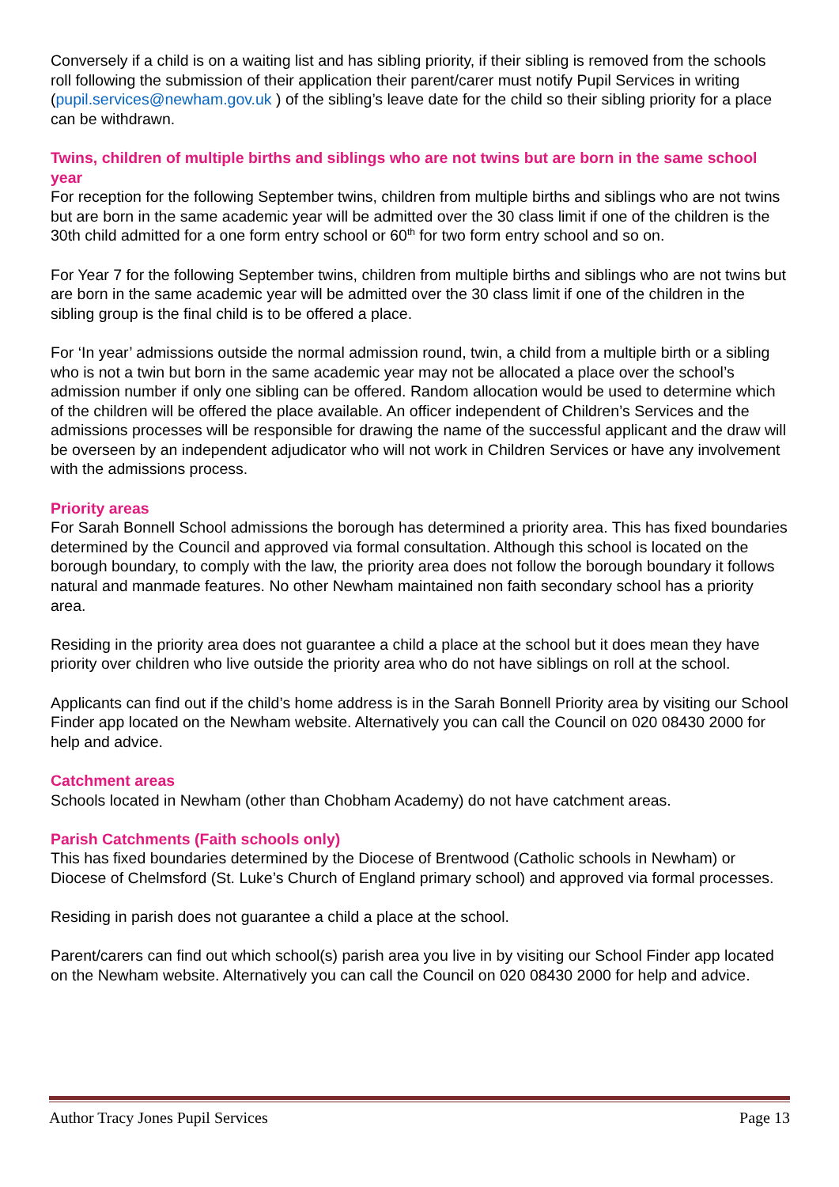Conversely if a child is on a waiting list and has sibling priority, if their sibling is removed from the schools roll following the submission of their application their parent/carer must notify Pupil Services in writing (pupil.services@newham.gov.uk ) of the sibling’s leave date for the child so their sibling priority for a place can be withdrawn.
Twins, children of multiple births and siblings who are not twins but are born in the same school year
For reception for the following September twins, children from multiple births and siblings who are not twins but are born in the same academic year will be admitted over the 30 class limit if one of the children is the 30th child admitted for a one form entry school or 60<sup>th</sup> for two form entry school and so on.
For Year 7 for the following September twins, children from multiple births and siblings who are not twins but are born in the same academic year will be admitted over the 30 class limit if one of the children in the sibling group is the final child is to be offered a place.
For ‘In year’ admissions outside the normal admission round, twin, a child from a multiple birth or a sibling who is not a twin but born in the same academic year may not be allocated a place over the school’s admission number if only one sibling can be offered. Random allocation would be used to determine which of the children will be offered the place available. An officer independent of Children’s Services and the admissions processes will be responsible for drawing the name of the successful applicant and the draw will be overseen by an independent adjudicator who will not work in Children Services or have any involvement with the admissions process.
Priority areas
For Sarah Bonnell School admissions the borough has determined a priority area. This has fixed boundaries determined by the Council and approved via formal consultation. Although this school is located on the borough boundary, to comply with the law, the priority area does not follow the borough boundary it follows natural and manmade features. No other Newham maintained non faith secondary school has a priority area.
Residing in the priority area does not guarantee a child a place at the school but it does mean they have priority over children who live outside the priority area who do not have siblings on roll at the school.
Applicants can find out if the child’s home address is in the Sarah Bonnell Priority area by visiting our School Finder app located on the Newham website. Alternatively you can call the Council on 020 08430 2000 for help and advice.
Catchment areas
Schools located in Newham (other than Chobham Academy) do not have catchment areas.
Parish Catchments (Faith schools only)
This has fixed boundaries determined by the Diocese of Brentwood (Catholic schools in Newham) or Diocese of Chelmsford (St. Luke’s Church of England primary school) and approved via formal processes.
Residing in parish does not guarantee a child a place at the school.
Parent/carers can find out which school(s) parish area you live in by visiting our School Finder app located on the Newham website. Alternatively you can call the Council on 020 08430 2000 for help and advice.
Author Tracy Jones Pupil Services Page 13